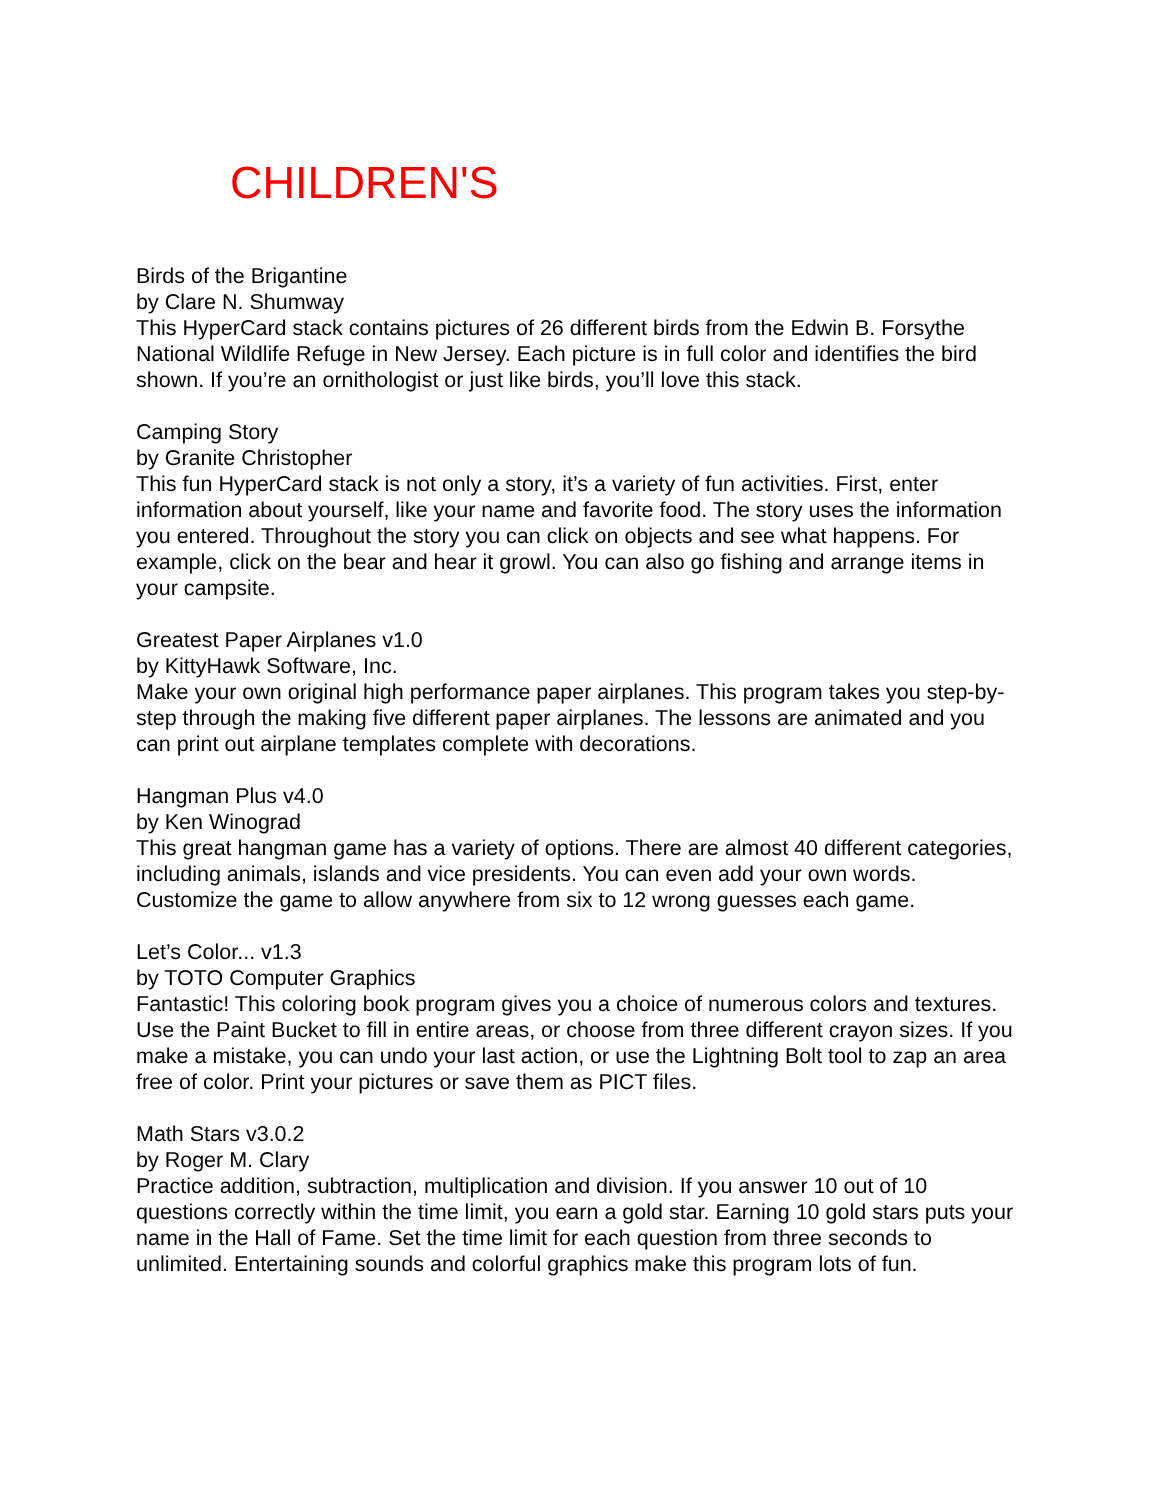CHILDREN'S
Birds of the Brigantine
by Clare N. Shumway
This HyperCard stack contains pictures of 26 different birds from the Edwin B. Forsythe National Wildlife Refuge in New Jersey. Each picture is in full color and identifies the bird shown. If you’re an ornithologist or just like birds, you’ll love this stack.
Camping Story
by Granite Christopher
This fun HyperCard stack is not only a story, it’s a variety of fun activities. First, enter information about yourself, like your name and favorite food. The story uses the information you entered. Throughout the story you can click on objects and see what happens. For example, click on the bear and hear it growl. You can also go fishing and arrange items in your campsite.
Greatest Paper Airplanes v1.0
by KittyHawk Software, Inc.
Make your own original high performance paper airplanes. This program takes you step-by-step through the making five different paper airplanes. The lessons are animated and you can print out airplane templates complete with decorations.
Hangman Plus v4.0
by Ken Winograd
This great hangman game has a variety of options. There are almost 40 different categories, including animals, islands and vice presidents. You can even add your own words. Customize the game to allow anywhere from six to 12 wrong guesses each game.
Let’s Color... v1.3
by TOTO Computer Graphics
Fantastic! This coloring book program gives you a choice of numerous colors and textures. Use the Paint Bucket to fill in entire areas, or choose from three different crayon sizes. If you make a mistake, you can undo your last action, or use the Lightning Bolt tool to zap an area free of color. Print your pictures or save them as PICT files.
Math Stars v3.0.2
by Roger M. Clary
Practice addition, subtraction, multiplication and division. If you answer 10 out of 10 questions correctly within the time limit, you earn a gold star. Earning 10 gold stars puts your name in the Hall of Fame. Set the time limit for each question from three seconds to unlimited. Entertaining sounds and colorful graphics make this program lots of fun.